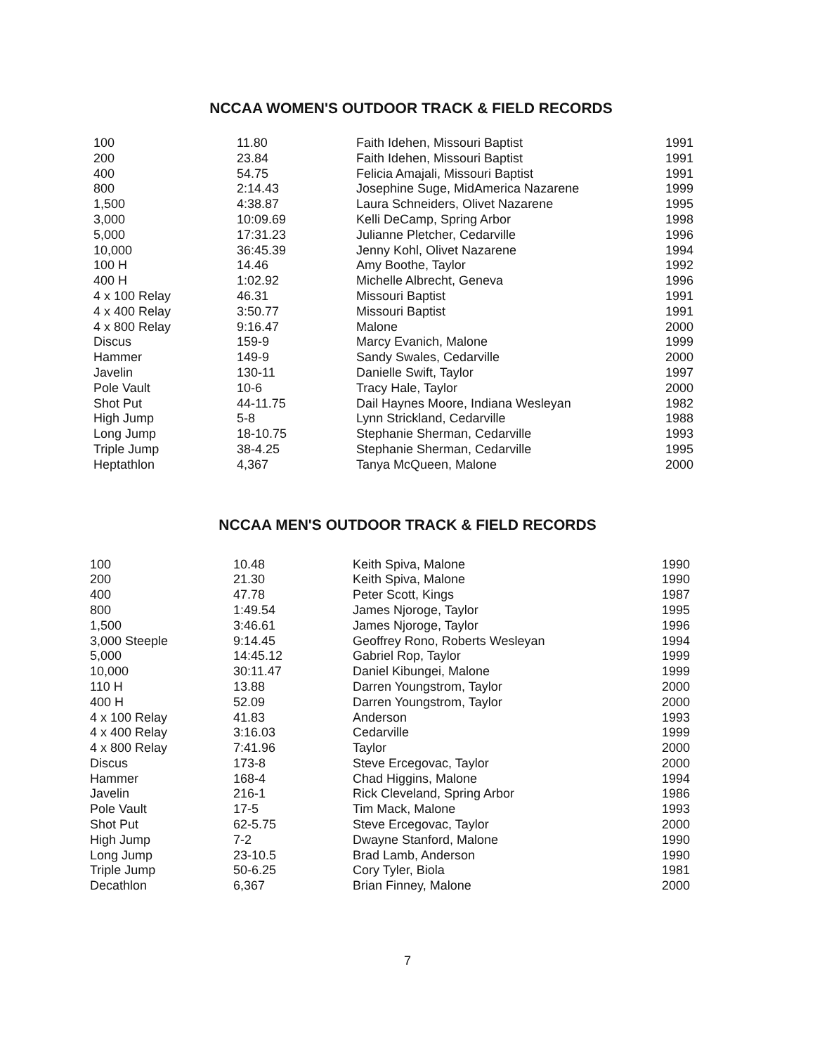NCCAA WOMEN'S OUTDOOR TRACK & FIELD RECORDS
| 100 | 11.80 | Faith Idehen, Missouri Baptist | 1991 |
| 200 | 23.84 | Faith Idehen, Missouri Baptist | 1991 |
| 400 | 54.75 | Felicia Amajali, Missouri Baptist | 1991 |
| 800 | 2:14.43 | Josephine Suge, MidAmerica Nazarene | 1999 |
| 1,500 | 4:38.87 | Laura Schneiders, Olivet Nazarene | 1995 |
| 3,000 | 10:09.69 | Kelli DeCamp, Spring Arbor | 1998 |
| 5,000 | 17:31.23 | Julianne Pletcher, Cedarville | 1996 |
| 10,000 | 36:45.39 | Jenny Kohl, Olivet Nazarene | 1994 |
| 100 H | 14.46 | Amy Boothe, Taylor | 1992 |
| 400 H | 1:02.92 | Michelle Albrecht, Geneva | 1996 |
| 4 x 100 Relay | 46.31 | Missouri Baptist | 1991 |
| 4 x 400 Relay | 3:50.77 | Missouri Baptist | 1991 |
| 4 x 800 Relay | 9:16.47 | Malone | 2000 |
| Discus | 159-9 | Marcy Evanich, Malone | 1999 |
| Hammer | 149-9 | Sandy Swales, Cedarville | 2000 |
| Javelin | 130-11 | Danielle Swift, Taylor | 1997 |
| Pole Vault | 10-6 | Tracy Hale, Taylor | 2000 |
| Shot Put | 44-11.75 | Dail Haynes Moore, Indiana Wesleyan | 1982 |
| High Jump | 5-8 | Lynn Strickland, Cedarville | 1988 |
| Long Jump | 18-10.75 | Stephanie Sherman, Cedarville | 1993 |
| Triple Jump | 38-4.25 | Stephanie Sherman, Cedarville | 1995 |
| Heptathlon | 4,367 | Tanya McQueen, Malone | 2000 |
NCCAA MEN'S OUTDOOR TRACK & FIELD RECORDS
| 100 | 10.48 | Keith Spiva, Malone | 1990 |
| 200 | 21.30 | Keith Spiva, Malone | 1990 |
| 400 | 47.78 | Peter Scott, Kings | 1987 |
| 800 | 1:49.54 | James Njoroge, Taylor | 1995 |
| 1,500 | 3:46.61 | James Njoroge, Taylor | 1996 |
| 3,000 Steeple | 9:14.45 | Geoffrey Rono, Roberts Wesleyan | 1994 |
| 5,000 | 14:45.12 | Gabriel Rop, Taylor | 1999 |
| 10,000 | 30:11.47 | Daniel Kibungei, Malone | 1999 |
| 110 H | 13.88 | Darren Youngstrom, Taylor | 2000 |
| 400 H | 52.09 | Darren Youngstrom, Taylor | 2000 |
| 4 x 100 Relay | 41.83 | Anderson | 1993 |
| 4 x 400 Relay | 3:16.03 | Cedarville | 1999 |
| 4 x 800 Relay | 7:41.96 | Taylor | 2000 |
| Discus | 173-8 | Steve Ercegovac, Taylor | 2000 |
| Hammer | 168-4 | Chad Higgins, Malone | 1994 |
| Javelin | 216-1 | Rick Cleveland, Spring Arbor | 1986 |
| Pole Vault | 17-5 | Tim Mack, Malone | 1993 |
| Shot Put | 62-5.75 | Steve Ercegovac, Taylor | 2000 |
| High Jump | 7-2 | Dwayne Stanford, Malone | 1990 |
| Long Jump | 23-10.5 | Brad Lamb, Anderson | 1990 |
| Triple Jump | 50-6.25 | Cory Tyler, Biola | 1981 |
| Decathlon | 6,367 | Brian Finney, Malone | 2000 |
7